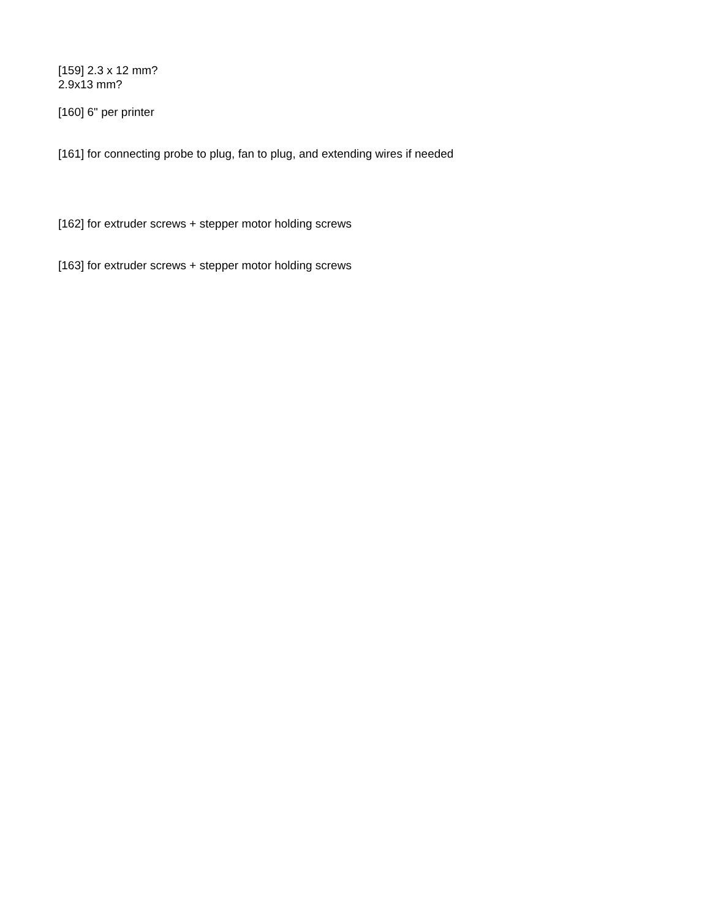[159] 2.3 x 12 mm?
2.9x13 mm?
[160] 6" per printer
[161] for connecting probe to plug, fan to plug, and extending wires if needed
[162] for extruder screws + stepper motor holding screws
[163] for extruder screws + stepper motor holding screws